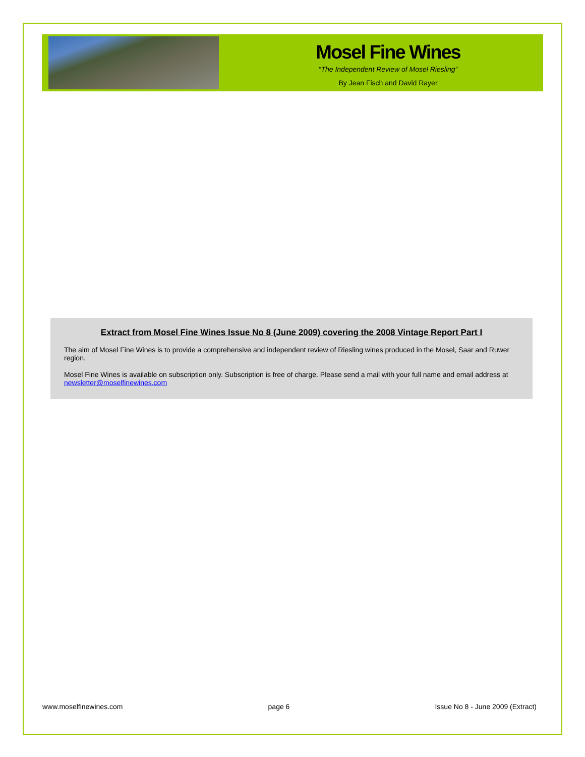Mosel Fine Wines
“The Independent Review of Mosel Riesling”
By Jean Fisch and David Rayer
Extract from Mosel Fine Wines Issue No 8 (June 2009) covering the 2008 Vintage Report Part I
The aim of Mosel Fine Wines is to provide a comprehensive and independent review of Riesling wines produced in the Mosel, Saar and Ruwer region.
Mosel Fine Wines is available on subscription only. Subscription is free of charge. Please send a mail with your full name and email address at newsletter@moselfinewines.com
www.moselfinewines.com page 6 Issue No 8 - June 2009 (Extract)